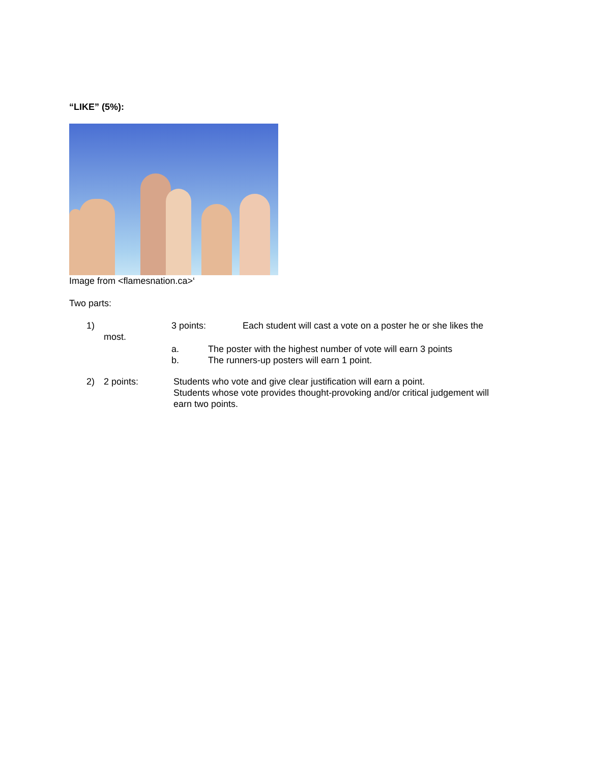“LIKE” (5%):
Image from <flamesnation.ca>‘
Two parts:
1) 3 points: Each student will cast a vote on a poster he or she likes the
most.
a. The poster with the highest number of vote will earn 3 points
b. The runners-up posters will earn 1 point.
2) 2 points: Students who vote and give clear justification will earn a point.
Students whose vote provides thought-provoking and/or critical judgement will earn two points.